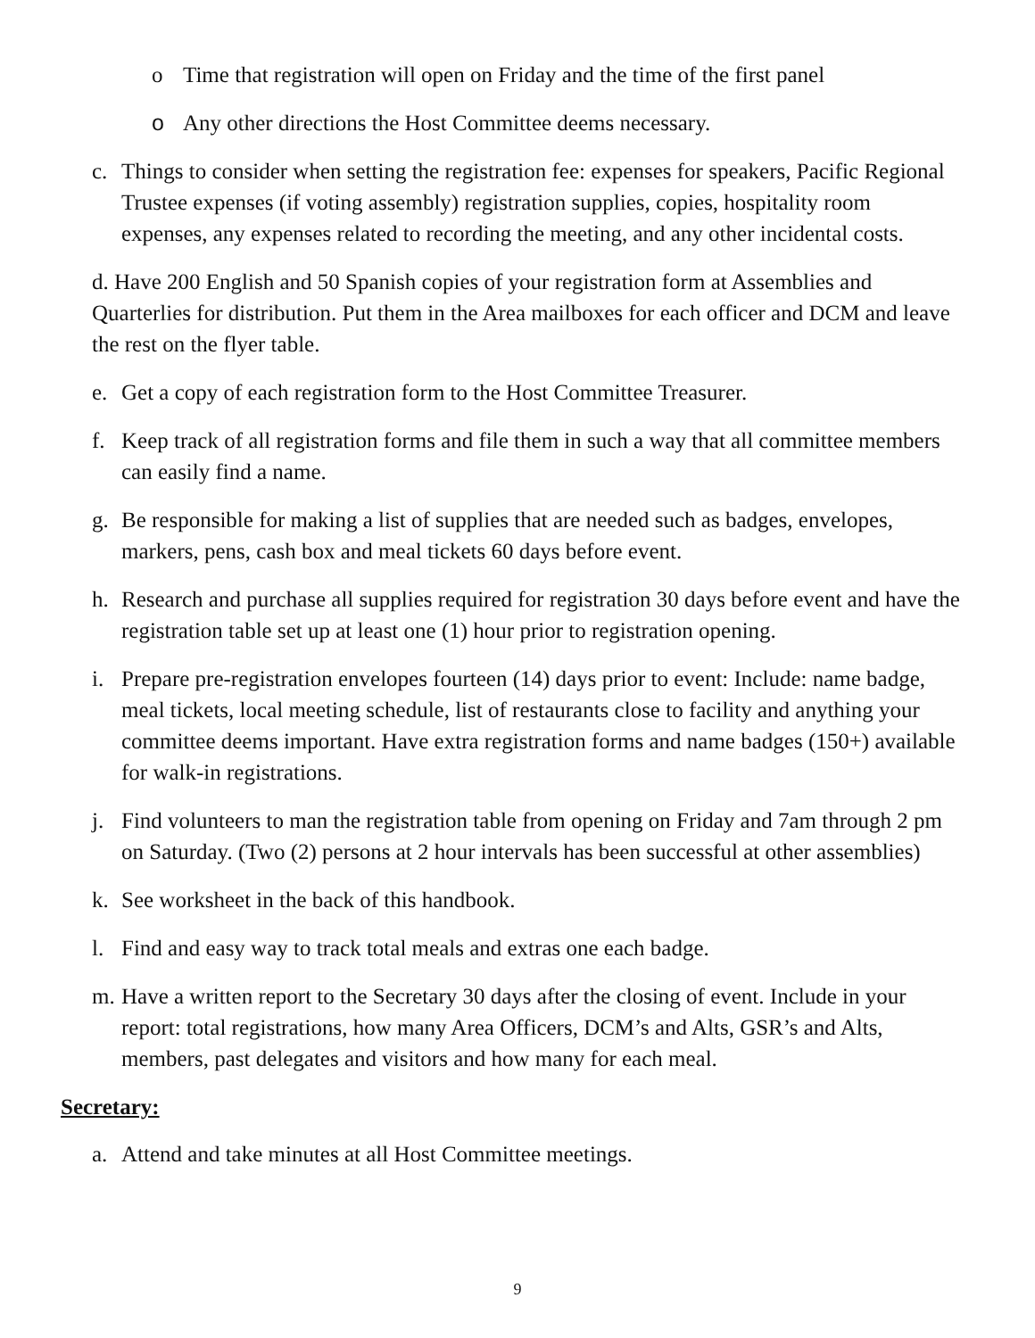o Time that registration will open on Friday and the time of the first panel
o Any other directions the Host Committee deems necessary.
c. Things to consider when setting the registration fee: expenses for speakers, Pacific Regional Trustee expenses (if voting assembly) registration supplies, copies, hospitality room expenses, any expenses related to recording the meeting, and any other incidental costs.
d. Have 200 English and 50 Spanish copies of your registration form at Assemblies and Quarterlies for distribution. Put them in the Area mailboxes for each officer and DCM and leave the rest on the flyer table.
e. Get a copy of each registration form to the Host Committee Treasurer.
f. Keep track of all registration forms and file them in such a way that all committee members can easily find a name.
g. Be responsible for making a list of supplies that are needed such as badges, envelopes, markers, pens, cash box and meal tickets 60 days before event.
h. Research and purchase all supplies required for registration 30 days before event and have the registration table set up at least one (1) hour prior to registration opening.
i. Prepare pre-registration envelopes fourteen (14) days prior to event: Include: name badge, meal tickets, local meeting schedule, list of restaurants close to facility and anything your committee deems important. Have extra registration forms and name badges (150+) available for walk-in registrations.
j. Find volunteers to man the registration table from opening on Friday and 7am through 2 pm on Saturday. (Two (2) persons at 2 hour intervals has been successful at other assemblies)
k. See worksheet in the back of this handbook.
l. Find and easy way to track total meals and extras one each badge.
m. Have a written report to the Secretary 30 days after the closing of event. Include in your report: total registrations, how many Area Officers, DCM’s and Alts, GSR’s and Alts, members, past delegates and visitors and how many for each meal.
Secretary:
a. Attend and take minutes at all Host Committee meetings.
9